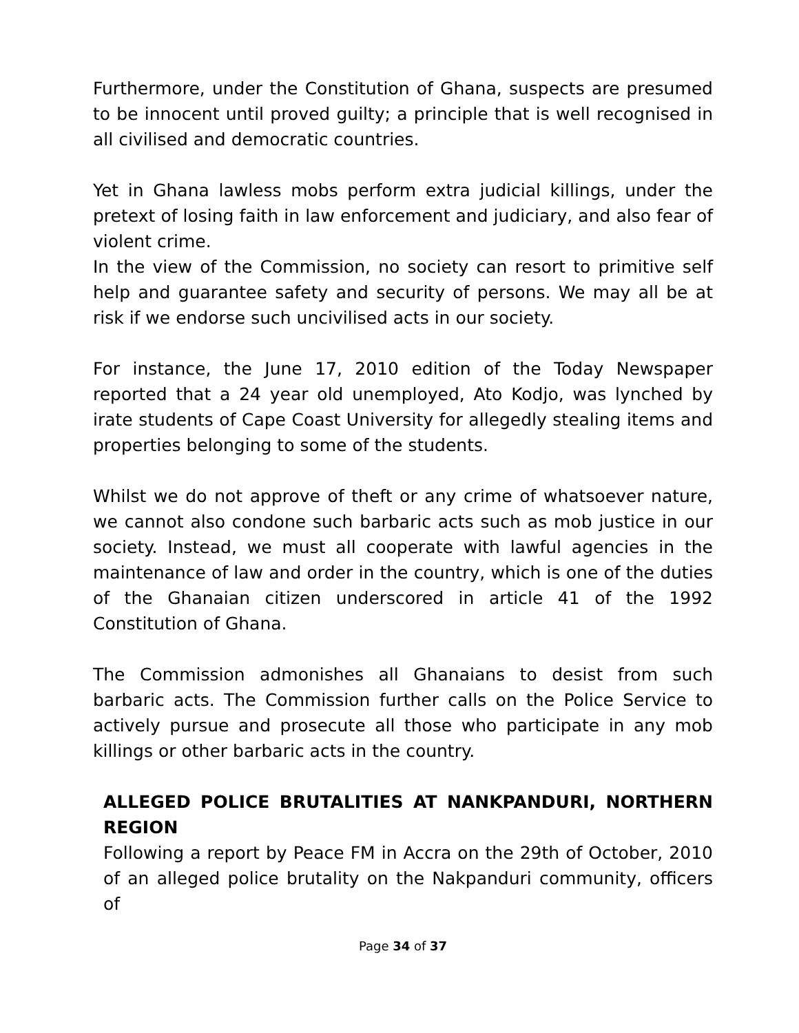Furthermore, under the Constitution of Ghana, suspects are presumed to be innocent until proved guilty; a principle that is well recognised in all civilised and democratic countries.
Yet in Ghana lawless mobs perform extra judicial killings, under the pretext of losing faith in law enforcement and judiciary, and also fear of violent crime.
In the view of the Commission, no society can resort to primitive self help and guarantee safety and security of persons. We may all be at risk if we endorse such uncivilised acts in our society.
For instance, the June 17, 2010 edition of the Today Newspaper reported that a 24 year old unemployed, Ato Kodjo, was lynched by irate students of Cape Coast University for allegedly stealing items and properties belonging to some of the students.
Whilst we do not approve of theft or any crime of whatsoever nature, we cannot also condone such barbaric acts such as mob justice in our society. Instead, we must all cooperate with lawful agencies in the maintenance of law and order in the country, which is one of the duties of the Ghanaian citizen underscored in article 41 of the 1992 Constitution of Ghana.
The Commission admonishes all Ghanaians to desist from such barbaric acts. The Commission further calls on the Police Service to actively pursue and prosecute all those who participate in any mob killings or other barbaric acts in the country.
ALLEGED POLICE BRUTALITIES AT NANKPANDURI, NORTHERN REGION
Following a report by Peace FM in Accra on the 29th of October, 2010 of an alleged police brutality on the Nakpanduri community, officers of
Page 34 of 37